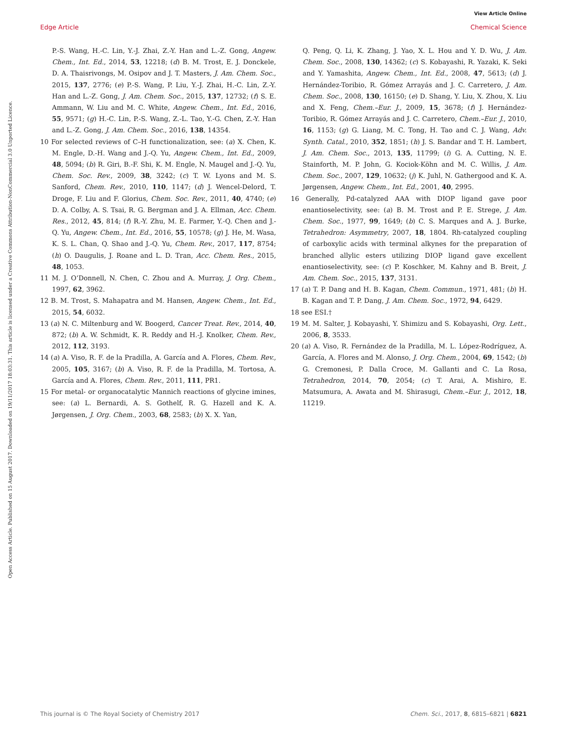View Article Online
Edge Article Chemical Science
Open Access Article. Published on 15 August 2017. Downloaded on 19/11/2017 18:03:31. This article is licensed under a Creative Commons Attribution-NonCommercial 3.0 Unported Licence.
P.-S. Wang, H.-C. Lin, Y.-J. Zhai, Z.-Y. Han and L.-Z. Gong, Angew. Chem., Int. Ed., 2014, 53, 12218; (d) B. M. Trost, E. J. Donckele, D. A. Thaisrivongs, M. Osipov and J. T. Masters, J. Am. Chem. Soc., 2015, 137, 2776; (e) P.-S. Wang, P. Liu, Y.-J. Zhai, H.-C. Lin, Z.-Y. Han and L.-Z. Gong, J. Am. Chem. Soc., 2015, 137, 12732; (f) S. E. Ammann, W. Liu and M. C. White, Angew. Chem., Int. Ed., 2016, 55, 9571; (g) H.-C. Lin, P.-S. Wang, Z.-L. Tao, Y.-G. Chen, Z.-Y. Han and L.-Z. Gong, J. Am. Chem. Soc., 2016, 138, 14354.
10 For selected reviews of C–H functionalization, see: (a) X. Chen, K. M. Engle, D.-H. Wang and J.-Q. Yu, Angew. Chem., Int. Ed., 2009, 48, 5094; (b) R. Giri, B.-F. Shi, K. M. Engle, N. Maugel and J.-Q. Yu, Chem. Soc. Rev., 2009, 38, 3242; (c) T. W. Lyons and M. S. Sanford, Chem. Rev., 2010, 110, 1147; (d) J. Wencel-Delord, T. Droge, F. Liu and F. Glorius, Chem. Soc. Rev., 2011, 40, 4740; (e) D. A. Colby, A. S. Tsai, R. G. Bergman and J. A. Ellman, Acc. Chem. Res., 2012, 45, 814; (f) R.-Y. Zhu, M. E. Farmer, Y.-Q. Chen and J.-Q. Yu, Angew. Chem., Int. Ed., 2016, 55, 10578; (g) J. He, M. Wasa, K. S. L. Chan, Q. Shao and J.-Q. Yu, Chem. Rev., 2017, 117, 8754; (h) O. Daugulis, J. Roane and L. D. Tran, Acc. Chem. Res., 2015, 48, 1053.
11 M. J. O’Donnell, N. Chen, C. Zhou and A. Murray, J. Org. Chem., 1997, 62, 3962.
12 B. M. Trost, S. Mahapatra and M. Hansen, Angew. Chem., Int. Ed., 2015, 54, 6032.
13 (a) N. C. Miltenburg and W. Boogerd, Cancer Treat. Rev., 2014, 40, 872; (b) A. W. Schmidt, K. R. Reddy and H.-J. Knolker, Chem. Rev., 2012, 112, 3193.
14 (a) A. Viso, R. F. de la Pradilla, A. García and A. Flores, Chem. Rev., 2005, 105, 3167; (b) A. Viso, R. F. de la Pradilla, M. Tortosa, A. García and A. Flores, Chem. Rev., 2011, 111, PR1.
15 For metal- or organocatalytic Mannich reactions of glycine imines, see: (a) L. Bernardi, A. S. Gothelf, R. G. Hazell and K. A. Jørgensen, J. Org. Chem., 2003, 68, 2583; (b) X. X. Yan,
Q. Peng, Q. Li, K. Zhang, J. Yao, X. L. Hou and Y. D. Wu, J. Am. Chem. Soc., 2008, 130, 14362; (c) S. Kobayashi, R. Yazaki, K. Seki and Y. Yamashita, Angew. Chem., Int. Ed., 2008, 47, 5613; (d) J. Hernández-Toribio, R. Gómez Arrayás and J. C. Carretero, J. Am. Chem. Soc., 2008, 130, 16150; (e) D. Shang, Y. Liu, X. Zhou, X. Liu and X. Feng, Chem.–Eur. J., 2009, 15, 3678; (f) J. Hernández-Toribio, R. Gómez Arrayás and J. C. Carretero, Chem.–Eur. J., 2010, 16, 1153; (g) G. Liang, M. C. Tong, H. Tao and C. J. Wang, Adv. Synth. Catal., 2010, 352, 1851; (h) J. S. Bandar and T. H. Lambert, J. Am. Chem. Soc., 2013, 135, 11799; (i) G. A. Cutting, N. E. Stainforth, M. P. John, G. Kociok-Köhn and M. C. Willis, J. Am. Chem. Soc., 2007, 129, 10632; (j) K. Juhl, N. Gathergood and K. A. Jørgensen, Angew. Chem., Int. Ed., 2001, 40, 2995.
16 Generally, Pd-catalyzed AAA with DIOP ligand gave poor enantioselectivity, see: (a) B. M. Trost and P. E. Strege, J. Am. Chem. Soc., 1977, 99, 1649; (b) C. S. Marques and A. J. Burke, Tetrahedron: Asymmetry, 2007, 18, 1804. Rh-catalyzed coupling of carboxylic acids with terminal alkynes for the preparation of branched allylic esters utilizing DIOP ligand gave excellent enantioselectivity, see: (c) P. Koschker, M. Kahny and B. Breit, J. Am. Chem. Soc., 2015, 137, 3131.
17 (a) T. P. Dang and H. B. Kagan, Chem. Commun., 1971, 481; (b) H. B. Kagan and T. P. Dang, J. Am. Chem. Soc., 1972, 94, 6429.
18 see ESI.†
19 M. M. Salter, J. Kobayashi, Y. Shimizu and S. Kobayashi, Org. Lett., 2006, 8, 3533.
20 (a) A. Viso, R. Fernández de la Pradilla, M. L. López-Rodríguez, A. García, A. Flores and M. Alonso, J. Org. Chem., 2004, 69, 1542; (b) G. Cremonesi, P. Dalla Croce, M. Gallanti and C. La Rosa, Tetrahedron, 2014, 70, 2054; (c) T. Arai, A. Mishiro, E. Matsumura, A. Awata and M. Shirasugi, Chem.–Eur. J., 2012, 18, 11219.
This journal is © The Royal Society of Chemistry 2017 Chem. Sci., 2017, 8, 6815–6821 | 6821